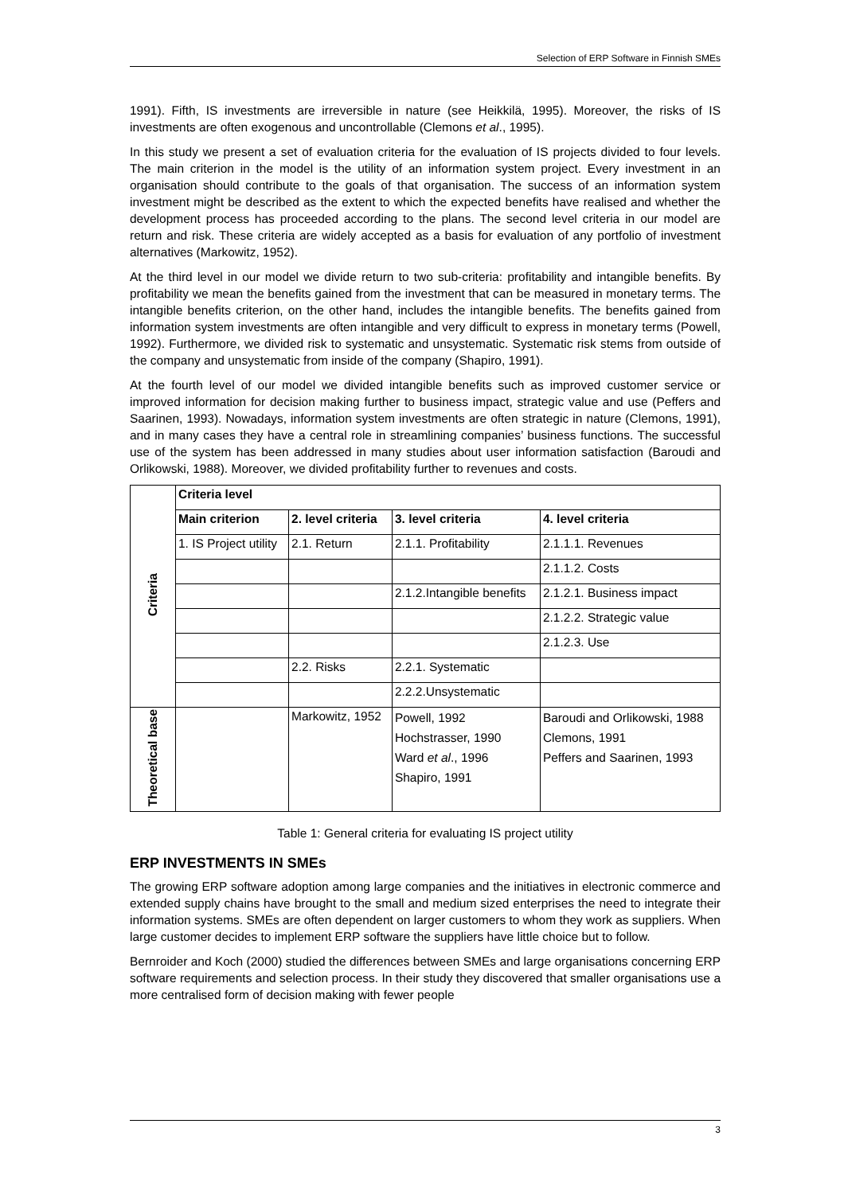Selection of ERP Software in Finnish SMEs
1991). Fifth, IS investments are irreversible in nature (see Heikkilä, 1995). Moreover, the risks of IS investments are often exogenous and uncontrollable (Clemons et al., 1995).
In this study we present a set of evaluation criteria for the evaluation of IS projects divided to four levels. The main criterion in the model is the utility of an information system project. Every investment in an organisation should contribute to the goals of that organisation. The success of an information system investment might be described as the extent to which the expected benefits have realised and whether the development process has proceeded according to the plans. The second level criteria in our model are return and risk. These criteria are widely accepted as a basis for evaluation of any portfolio of investment alternatives (Markowitz, 1952).
At the third level in our model we divide return to two sub-criteria: profitability and intangible benefits. By profitability we mean the benefits gained from the investment that can be measured in monetary terms. The intangible benefits criterion, on the other hand, includes the intangible benefits. The benefits gained from information system investments are often intangible and very difficult to express in monetary terms (Powell, 1992). Furthermore, we divided risk to systematic and unsystematic. Systematic risk stems from outside of the company and unsystematic from inside of the company (Shapiro, 1991).
At the fourth level of our model we divided intangible benefits such as improved customer service or improved information for decision making further to business impact, strategic value and use (Peffers and Saarinen, 1993). Nowadays, information system investments are often strategic in nature (Clemons, 1991), and in many cases they have a central role in streamlining companies’ business functions. The successful use of the system has been addressed in many studies about user information satisfaction (Baroudi and Orlikowski, 1988). Moreover, we divided profitability further to revenues and costs.
| Criteria | Criteria level | | | |
| | Main criterion | 2. level criteria | 3. level criteria | 4. level criteria |
| | 1. IS Project utility | 2.1. Return | 2.1.1. Profitability | 2.1.1.1. Revenues |
| | | | | 2.1.1.2. Costs |
| | | | 2.1.2.Intangible benefits | 2.1.2.1. Business impact |
| | | | | 2.1.2.2. Strategic value |
| | | | | 2.1.2.3. Use |
| | | 2.2. Risks | 2.2.1. Systematic | |
| | | | 2.2.2.Unsystematic | |
| Theoretical base | | Markowitz, 1952 | Powell, 1992 Hochstrasser, 1990 Ward et al ., 1996 Shapiro, 1991 | Baroudi and Orlikowski, 1988 Clemons, 1991 Peffers and Saarinen, 1993 |
Table 1: General criteria for evaluating IS project utility
ERP INVESTMENTS IN SMEs
The growing ERP software adoption among large companies and the initiatives in electronic commerce and extended supply chains have brought to the small and medium sized enterprises the need to integrate their information systems. SMEs are often dependent on larger customers to whom they work as suppliers. When large customer decides to implement ERP software the suppliers have little choice but to follow.
Bernroider and Koch (2000) studied the differences between SMEs and large organisations concerning ERP software requirements and selection process. In their study they discovered that smaller organisations use a more centralised form of decision making with fewer people
3